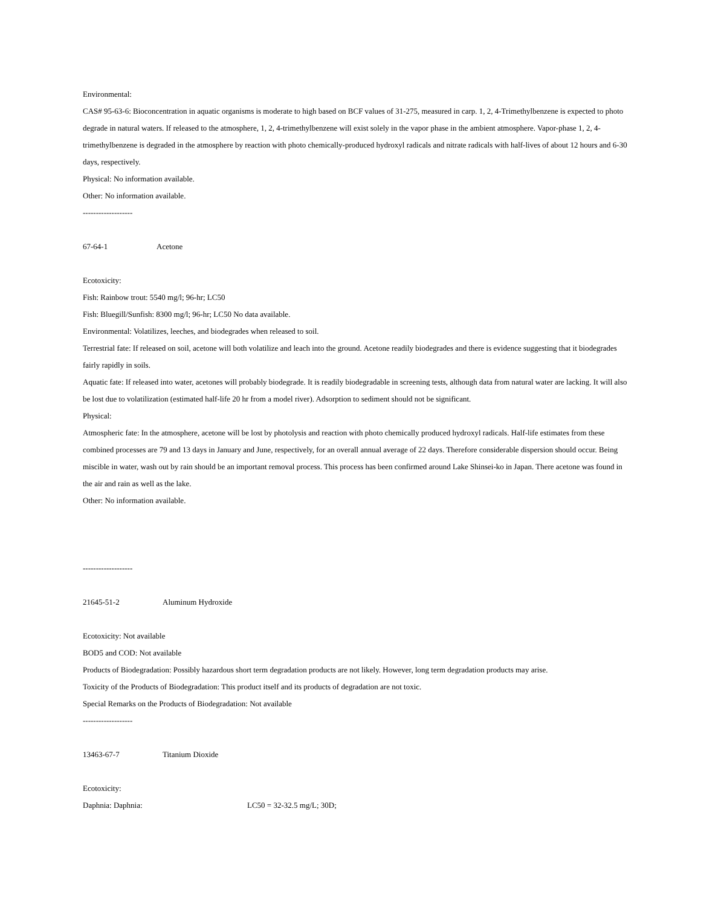Environmental:
CAS# 95-63-6: Bioconcentration in aquatic organisms is moderate to high based on BCF values of 31-275, measured in carp. 1, 2, 4-Trimethylbenzene is expected to photo degrade in natural waters. If released to the atmosphere, 1, 2, 4-trimethylbenzene will exist solely in the vapor phase in the ambient atmosphere. Vapor-phase 1, 2, 4-trimethylbenzene is degraded in the atmosphere by reaction with photo chemically-produced hydroxyl radicals and nitrate radicals with half-lives of about 12 hours and 6-30 days, respectively.
Physical: No information available.
Other: No information available.
-------------------
67-64-1 Acetone
Ecotoxicity:
Fish: Rainbow trout: 5540 mg/l; 96-hr; LC50
Fish: Bluegill/Sunfish: 8300 mg/l; 96-hr; LC50 No data available.
Environmental: Volatilizes, leeches, and biodegrades when released to soil.
Terrestrial fate: If released on soil, acetone will both volatilize and leach into the ground. Acetone readily biodegrades and there is evidence suggesting that it biodegrades fairly rapidly in soils.
Aquatic fate: If released into water, acetones will probably biodegrade. It is readily biodegradable in screening tests, although data from natural water are lacking. It will also be lost due to volatilization (estimated half-life 20 hr from a model river). Adsorption to sediment should not be significant.
Physical:
Atmospheric fate: In the atmosphere, acetone will be lost by photolysis and reaction with photo chemically produced hydroxyl radicals. Half-life estimates from these combined processes are 79 and 13 days in January and June, respectively, for an overall annual average of 22 days. Therefore considerable dispersion should occur. Being miscible in water, wash out by rain should be an important removal process. This process has been confirmed around Lake Shinsei-ko in Japan. There acetone was found in the air and rain as well as the lake.
Other: No information available.
-------------------
21645-51-2 Aluminum Hydroxide
Ecotoxicity: Not available
BOD5 and COD: Not available
Products of Biodegradation: Possibly hazardous short term degradation products are not likely. However, long term degradation products may arise.
Toxicity of the Products of Biodegradation: This product itself and its products of degradation are not toxic.
Special Remarks on the Products of Biodegradation: Not available
-------------------
13463-67-7 Titanium Dioxide
Ecotoxicity:
Daphnia: Daphnia: LC50 = 32-32.5 mg/L; 30D;